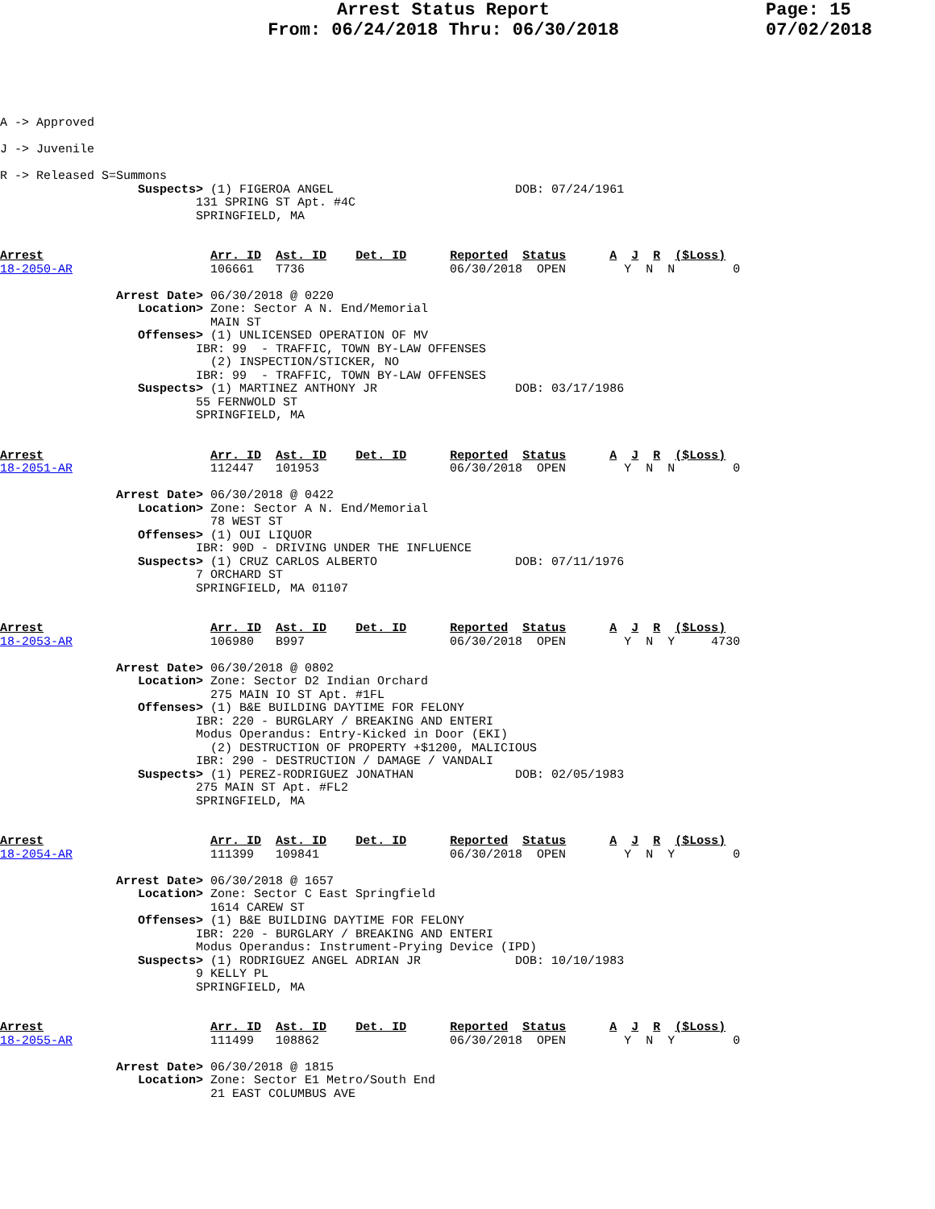Arrest Status Report
From: 06/24/2018 Thru: 06/30/2018
Page: 15
07/02/2018
A -> Approved

J -> Juvenile

R -> Released S=Summons
                   Suspects> (1) FIGEROA ANGEL                         DOB: 07/24/1961
                           131 SPRING ST Apt. #4C
                           SPRINGFIELD, MA


Arrest                       Arr. ID  Ast. ID    Det. ID      Reported  Status      A  J  R  ($Loss)
18-2050-AR                   106661   T736                    06/30/2018  OPEN        Y  N  N        0

                Arrest Date> 06/30/2018 @ 0220
                   Location> Zone: Sector A N. End/Memorial
                             MAIN ST
                   Offenses> (1) UNLICENSED OPERATION OF MV
                           IBR: 99  - TRAFFIC, TOWN BY-LAW OFFENSES
                             (2) INSPECTION/STICKER, NO
                           IBR: 99  - TRAFFIC, TOWN BY-LAW OFFENSES
                   Suspects> (1) MARTINEZ ANTHONY JR                   DOB: 03/17/1986
                           55 FERNWOLD ST
                           SPRINGFIELD, MA


Arrest                       Arr. ID  Ast. ID    Det. ID      Reported  Status      A  J  R  ($Loss)
18-2051-AR                   112447   101953                  06/30/2018  OPEN        Y  N  N        0

                Arrest Date> 06/30/2018 @ 0422
                   Location> Zone: Sector A N. End/Memorial
                             78 WEST ST
                   Offenses> (1) OUI LIQUOR
                           IBR: 90D - DRIVING UNDER THE INFLUENCE
                   Suspects> (1) CRUZ CARLOS ALBERTO                   DOB: 07/11/1976
                           7 ORCHARD ST
                           SPRINGFIELD, MA 01107


Arrest                       Arr. ID  Ast. ID    Det. ID      Reported  Status      A  J  R  ($Loss)
18-2053-AR                   106980   B997                    06/30/2018  OPEN        Y  N  Y     4730

                Arrest Date> 06/30/2018 @ 0802
                   Location> Zone: Sector D2 Indian Orchard
                             275 MAIN IO ST Apt. #1FL
                   Offenses> (1) B&E BUILDING DAYTIME FOR FELONY
                           IBR: 220 - BURGLARY / BREAKING AND ENTERI
                           Modus Operandus: Entry-Kicked in Door (EKI)
                             (2) DESTRUCTION OF PROPERTY +$1200, MALICIOUS
                           IBR: 290 - DESTRUCTION / DAMAGE / VANDALI
                   Suspects> (1) PEREZ-RODRIGUEZ JONATHAN              DOB: 02/05/1983
                           275 MAIN ST Apt. #FL2
                           SPRINGFIELD, MA


Arrest                       Arr. ID  Ast. ID    Det. ID      Reported  Status      A  J  R  ($Loss)
18-2054-AR                   111399   109841                  06/30/2018  OPEN        Y  N  Y        0

                Arrest Date> 06/30/2018 @ 1657
                   Location> Zone: Sector C East Springfield
                             1614 CAREW ST
                   Offenses> (1) B&E BUILDING DAYTIME FOR FELONY
                           IBR: 220 - BURGLARY / BREAKING AND ENTERI
                           Modus Operandus: Instrument-Prying Device (IPD)
                   Suspects> (1) RODRIGUEZ ANGEL ADRIAN JR             DOB: 10/10/1983
                           9 KELLY PL
                           SPRINGFIELD, MA


Arrest                       Arr. ID  Ast. ID    Det. ID      Reported  Status      A  J  R  ($Loss)
18-2055-AR                   111499   108862                  06/30/2018  OPEN        Y  N  Y        0

                Arrest Date> 06/30/2018 @ 1815
                   Location> Zone: Sector E1 Metro/South End
                             21 EAST COLUMBUS AVE